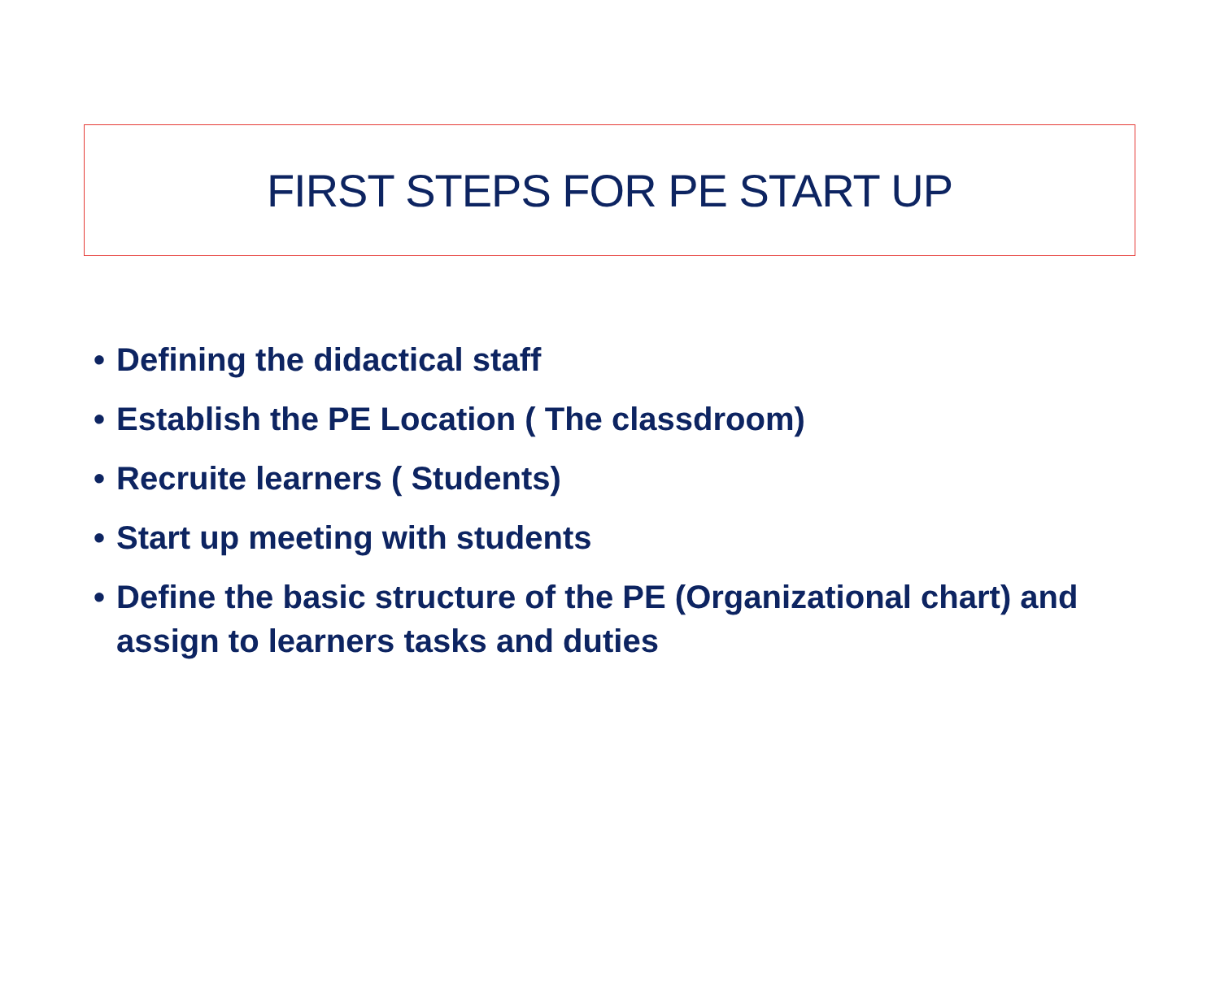FIRST STEPS FOR PE START UP
• Defining the didactical staff
• Establish the PE Location ( The classdroom)
• Recruite learners ( Students)
• Start up meeting with students
• Define the basic structure of the PE (Organizational chart) and assign to learners tasks and duties